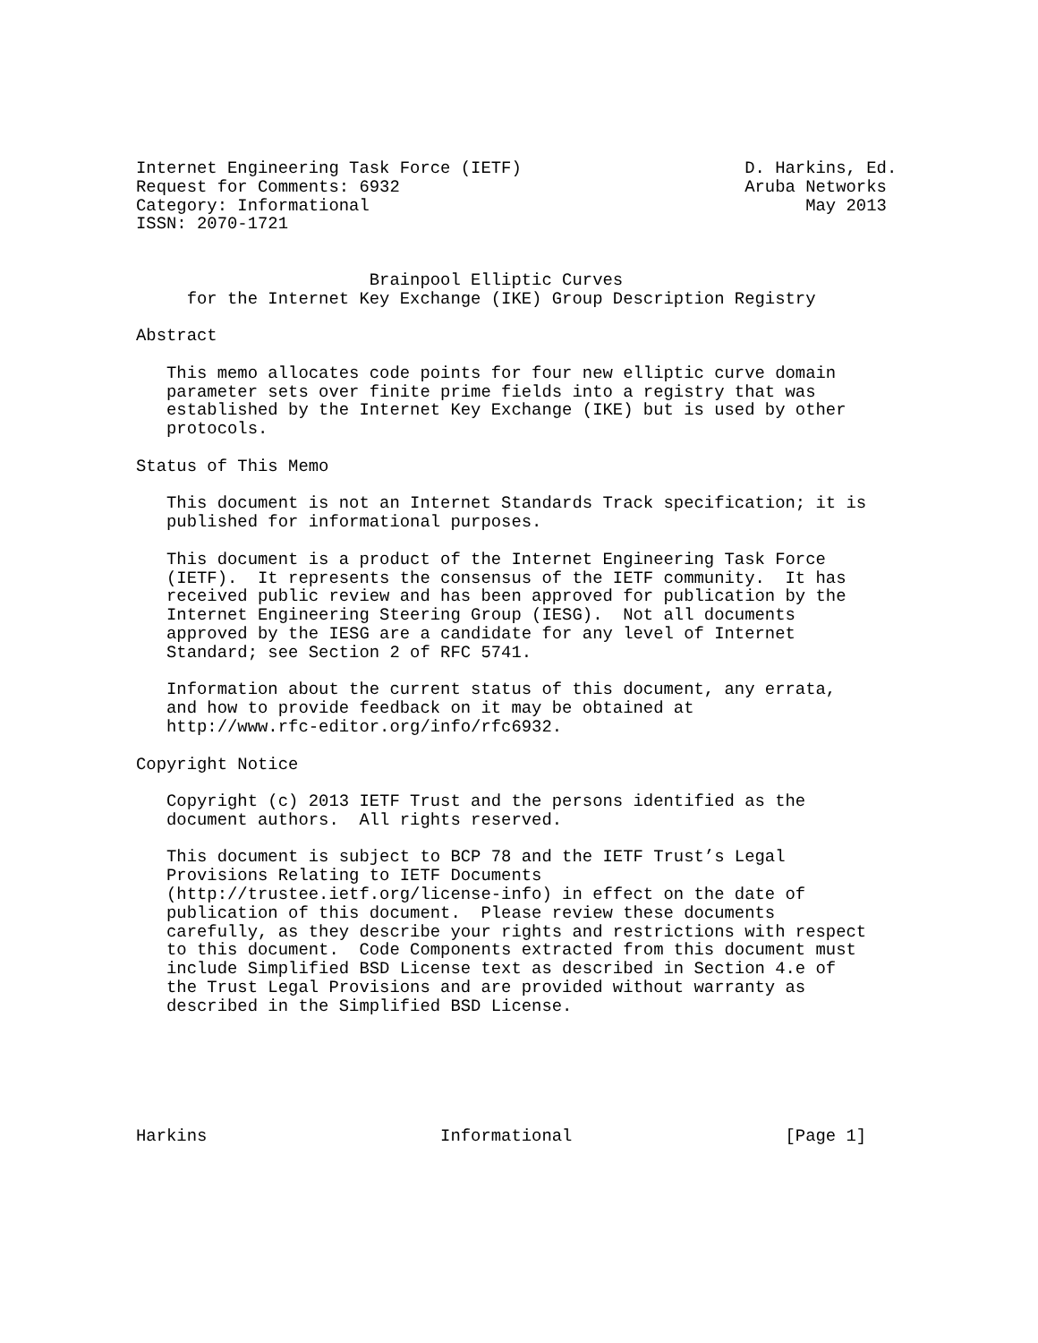Internet Engineering Task Force (IETF)                      D. Harkins, Ed.
Request for Comments: 6932                                  Aruba Networks
Category: Informational                                           May 2013
ISSN: 2070-1721


                       Brainpool Elliptic Curves
     for the Internet Key Exchange (IKE) Group Description Registry

Abstract

   This memo allocates code points for four new elliptic curve domain
   parameter sets over finite prime fields into a registry that was
   established by the Internet Key Exchange (IKE) but is used by other
   protocols.

Status of This Memo

   This document is not an Internet Standards Track specification; it is
   published for informational purposes.

   This document is a product of the Internet Engineering Task Force
   (IETF).  It represents the consensus of the IETF community.  It has
   received public review and has been approved for publication by the
   Internet Engineering Steering Group (IESG).  Not all documents
   approved by the IESG are a candidate for any level of Internet
   Standard; see Section 2 of RFC 5741.

   Information about the current status of this document, any errata,
   and how to provide feedback on it may be obtained at
   http://www.rfc-editor.org/info/rfc6932.

Copyright Notice

   Copyright (c) 2013 IETF Trust and the persons identified as the
   document authors.  All rights reserved.

   This document is subject to BCP 78 and the IETF Trust’s Legal
   Provisions Relating to IETF Documents
   (http://trustee.ietf.org/license-info) in effect on the date of
   publication of this document.  Please review these documents
   carefully, as they describe your rights and restrictions with respect
   to this document.  Code Components extracted from this document must
   include Simplified BSD License text as described in Section 4.e of
   the Trust Legal Provisions and are provided without warranty as
   described in the Simplified BSD License.






Harkins                       Informational                     [Page 1]